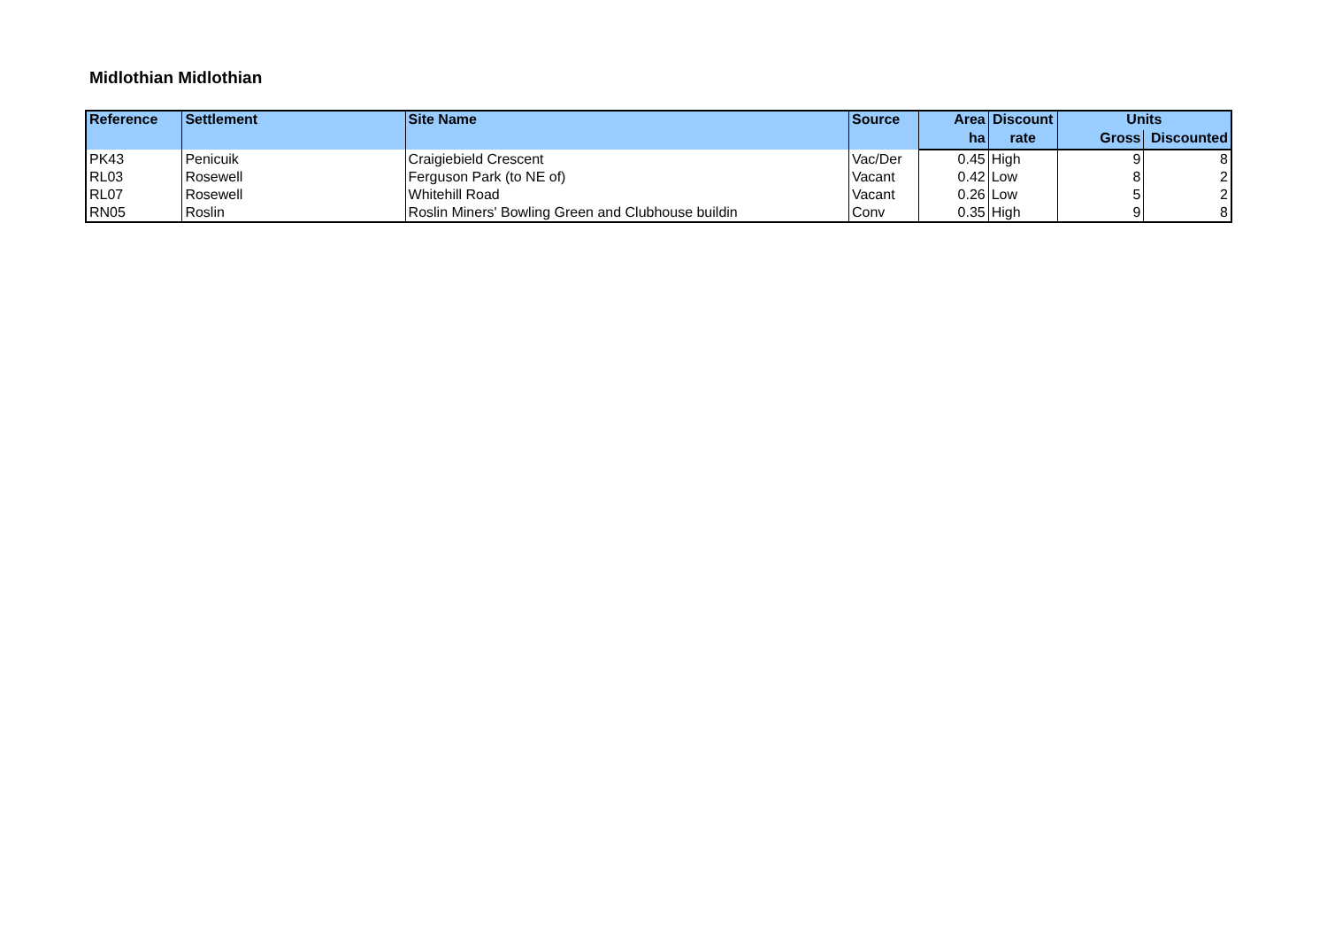Midlothian Midlothian
| Reference | Settlement | Site Name | Source | Area | Discount | Units | |
| --- | --- | --- | --- | --- | --- | --- | --- |
| | | | | ha | rate | Gross | Discounted |
| PK43 | Penicuik | Craigiebield Crescent | Vac/Der | 0.45 | High | 9 | 8 |
| RL03 | Rosewell | Ferguson Park (to NE of) | Vacant | 0.42 | Low | 8 | 2 |
| RL07 | Rosewell | Whitehill Road | Vacant | 0.26 | Low | 5 | 2 |
| RN05 | Roslin | Roslin Miners' Bowling Green and Clubhouse buildin | Conv | 0.35 | High | 9 | 8 |